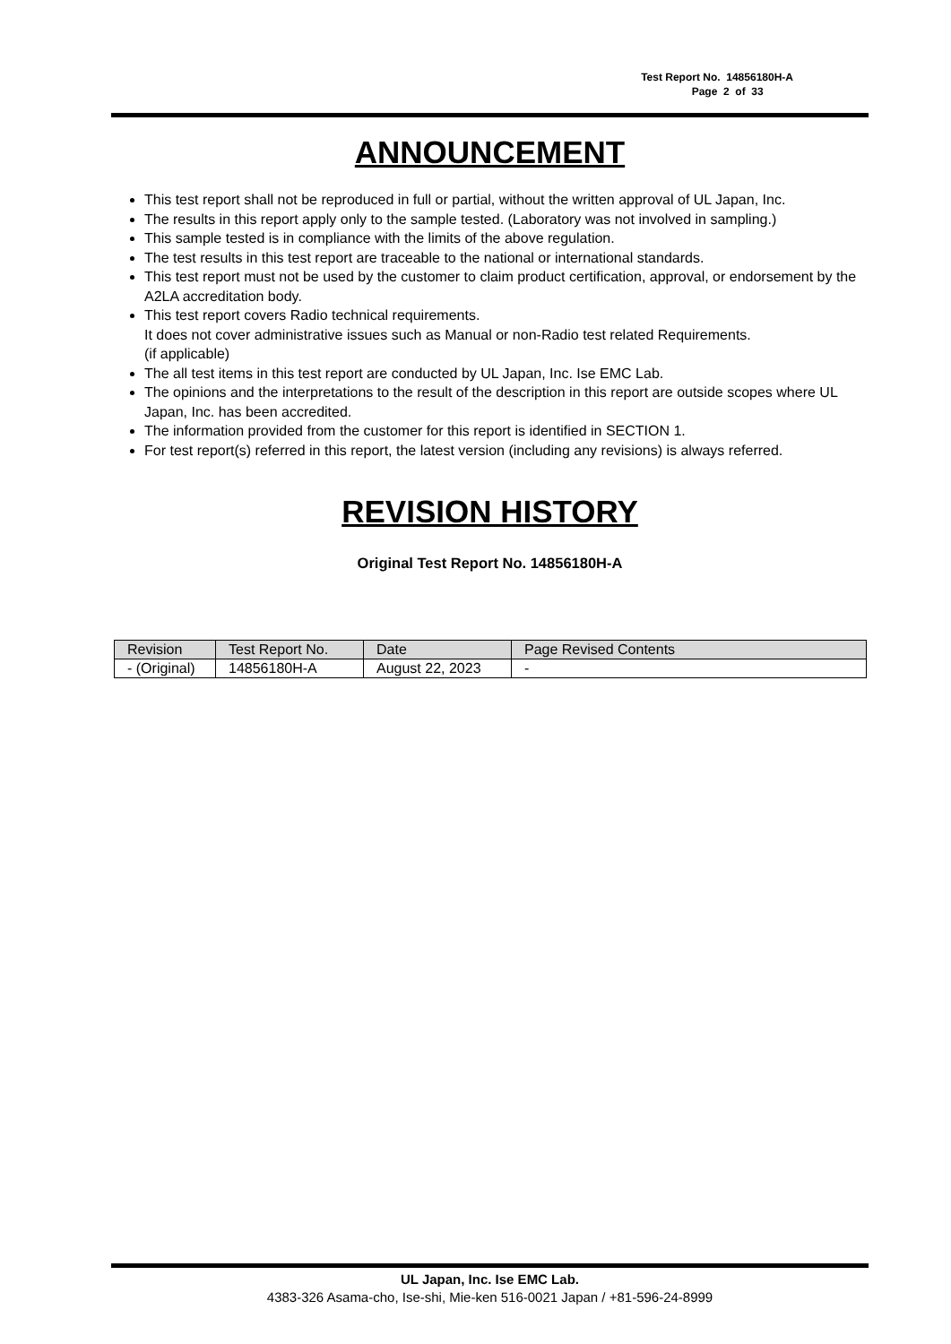Test Report No. 14856180H-A
Page 2 of 33
ANNOUNCEMENT
This test report shall not be reproduced in full or partial, without the written approval of UL Japan, Inc.
The results in this report apply only to the sample tested. (Laboratory was not involved in sampling.)
This sample tested is in compliance with the limits of the above regulation.
The test results in this test report are traceable to the national or international standards.
This test report must not be used by the customer to claim product certification, approval, or endorsement by the A2LA accreditation body.
This test report covers Radio technical requirements.
It does not cover administrative issues such as Manual or non-Radio test related Requirements.
(if applicable)
The all test items in this test report are conducted by UL Japan, Inc. Ise EMC Lab.
The opinions and the interpretations to the result of the description in this report are outside scopes where UL Japan, Inc. has been accredited.
The information provided from the customer for this report is identified in SECTION 1.
For test report(s) referred in this report, the latest version (including any revisions) is always referred.
REVISION HISTORY
Original Test Report No. 14856180H-A
| Revision | Test Report No. | Date | Page Revised Contents |
| - (Original) | 14856180H-A | August 22, 2023 | - |
UL Japan, Inc. Ise EMC Lab.
4383-326 Asama-cho, Ise-shi, Mie-ken 516-0021 Japan / +81-596-24-8999